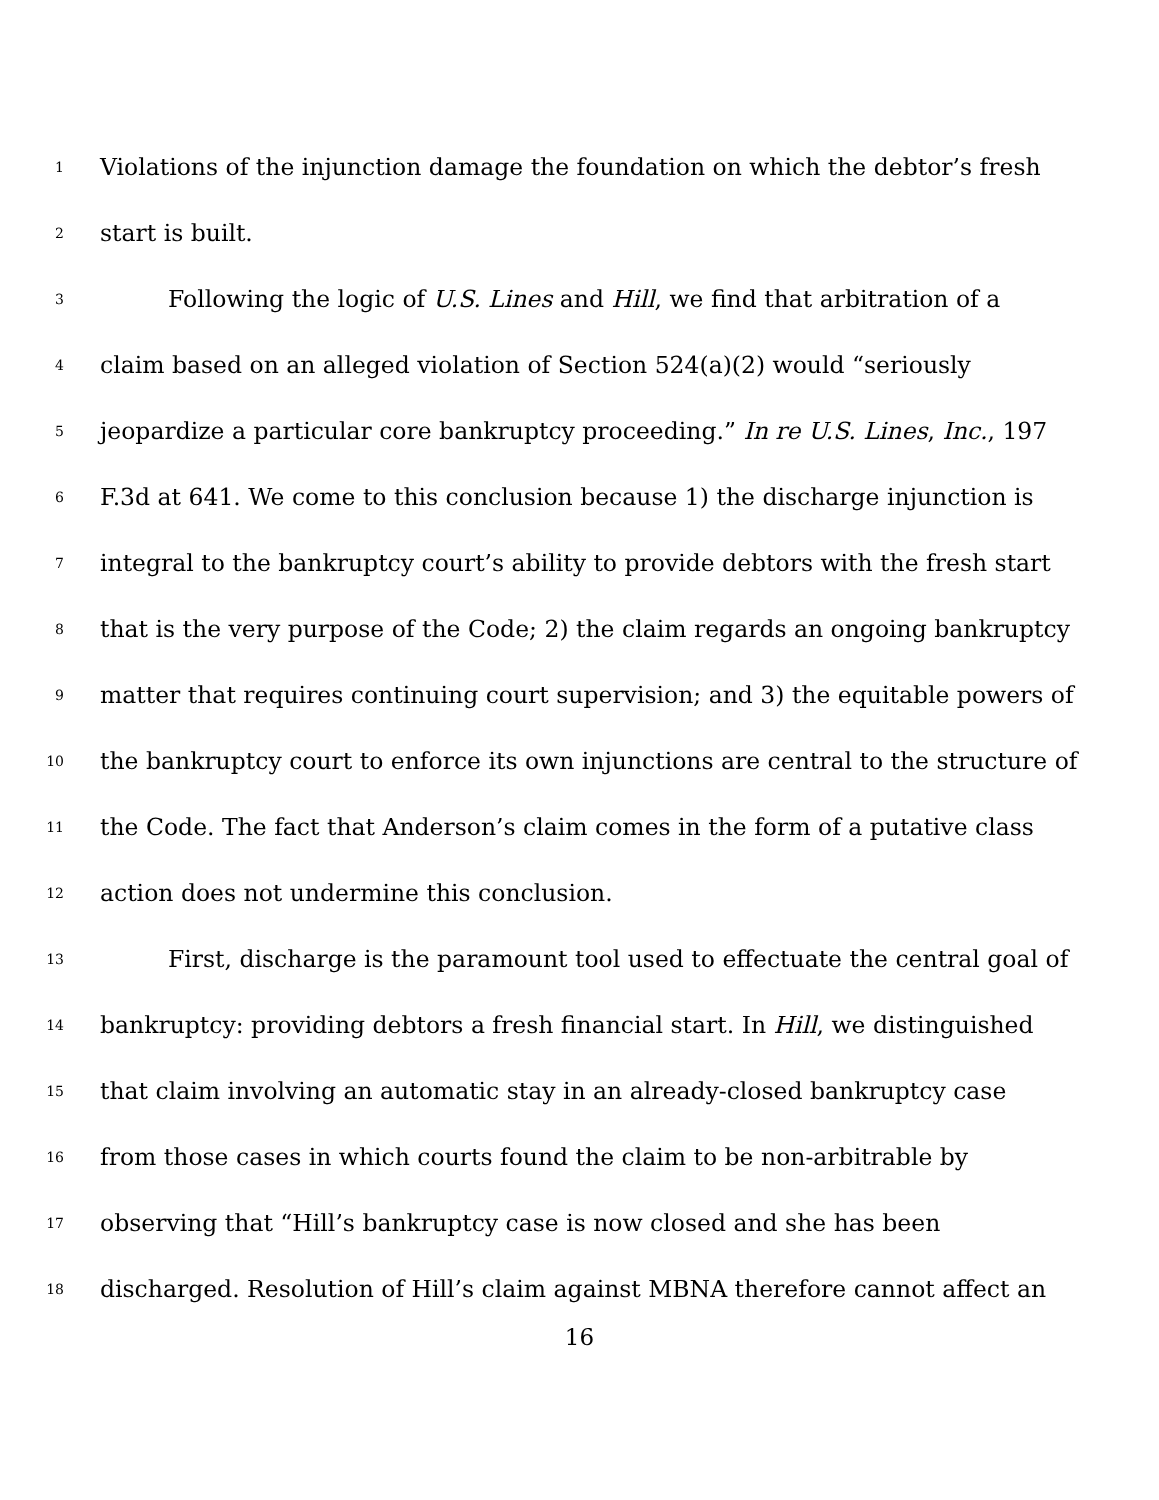1 Violations of the injunction damage the foundation on which the debtor’s fresh
2 start is built.
3 Following the logic of U.S. Lines and Hill, we find that arbitration of a
4 claim based on an alleged violation of Section 524(a)(2) would “seriously
5 jeopardize a particular core bankruptcy proceeding.” In re U.S. Lines, Inc., 197
6 F.3d at 641. We come to this conclusion because 1) the discharge injunction is
7 integral to the bankruptcy court’s ability to provide debtors with the fresh start
8 that is the very purpose of the Code; 2) the claim regards an ongoing bankruptcy
9 matter that requires continuing court supervision; and 3) the equitable powers of
10 the bankruptcy court to enforce its own injunctions are central to the structure of
11 the Code. The fact that Anderson’s claim comes in the form of a putative class
12 action does not undermine this conclusion.
13 First, discharge is the paramount tool used to effectuate the central goal of
14 bankruptcy: providing debtors a fresh financial start. In Hill, we distinguished
15 that claim involving an automatic stay in an already-closed bankruptcy case
16 from those cases in which courts found the claim to be non-arbitrable by
17 observing that “Hill’s bankruptcy case is now closed and she has been
18 discharged. Resolution of Hill’s claim against MBNA therefore cannot affect an
16